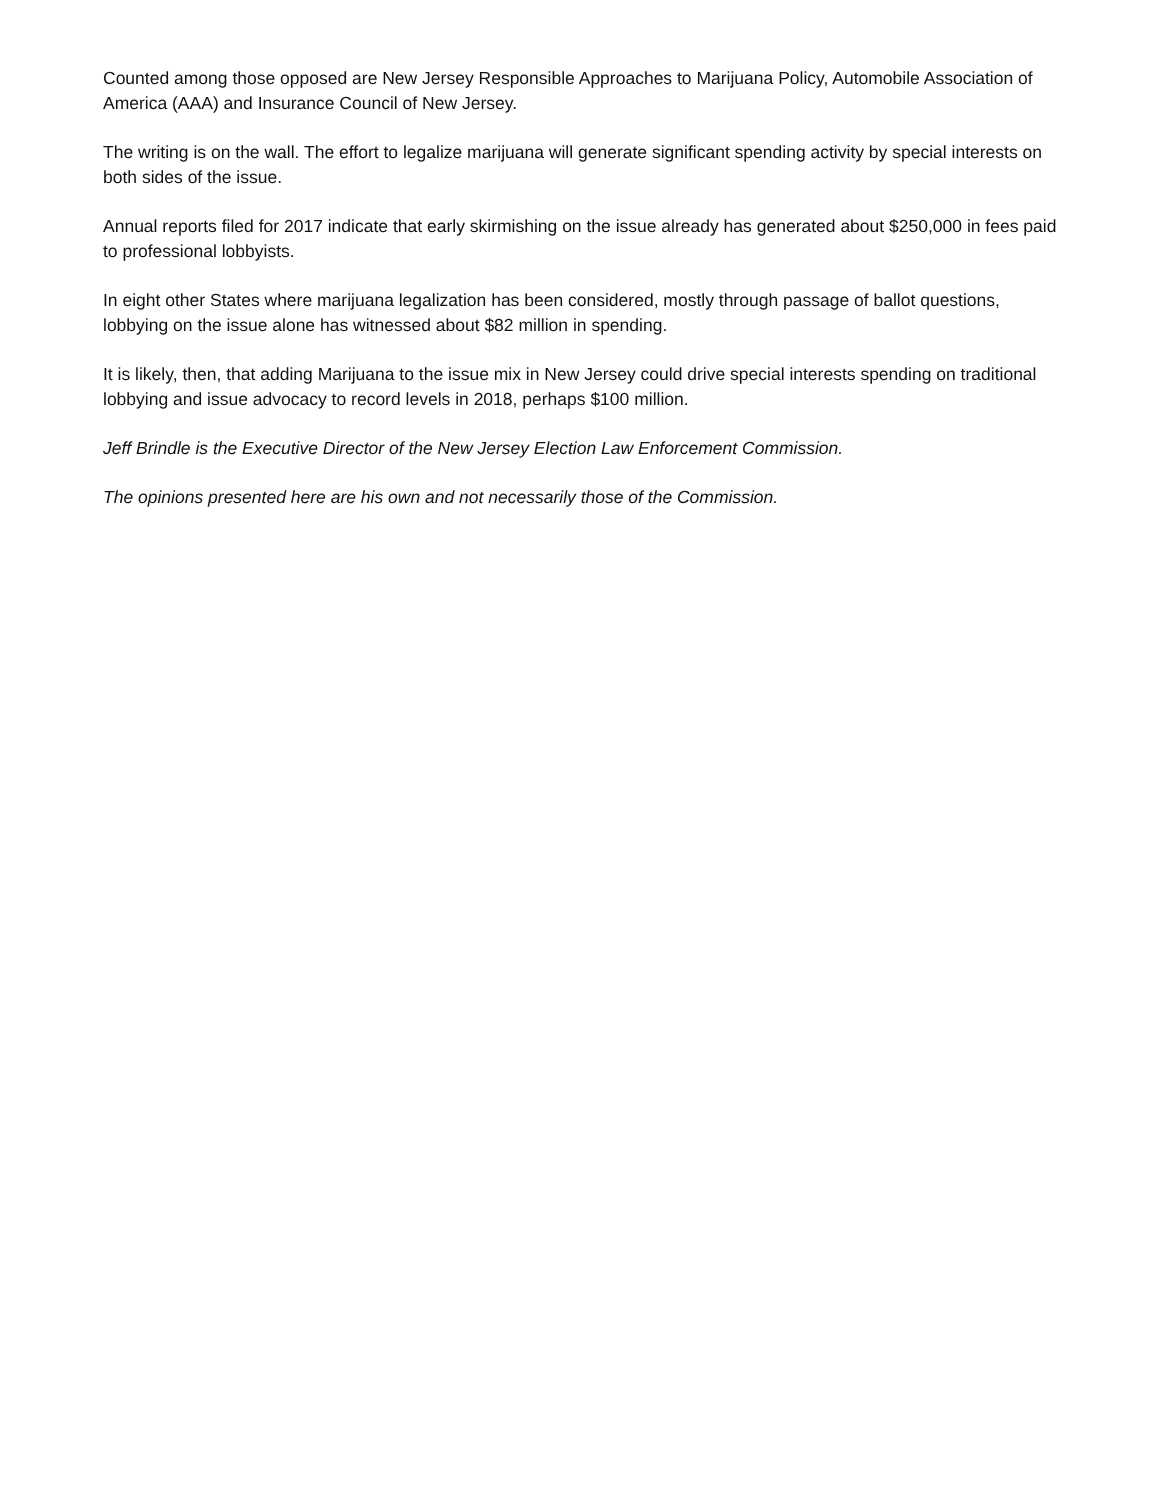Counted among those opposed are New Jersey Responsible Approaches to Marijuana Policy, Automobile Association of America (AAA) and Insurance Council of New Jersey.
The writing is on the wall. The effort to legalize marijuana will generate significant spending activity by special interests on both sides of the issue.
Annual reports filed for 2017 indicate that early skirmishing on the issue already has generated about $250,000 in fees paid to professional lobbyists.
In eight other States where marijuana legalization has been considered, mostly through passage of ballot questions, lobbying on the issue alone has witnessed about $82 million in spending.
It is likely, then, that adding Marijuana to the issue mix in New Jersey could drive special interests spending on traditional lobbying and issue advocacy to record levels in 2018, perhaps $100 million.
Jeff Brindle is the Executive Director of the New Jersey Election Law Enforcement Commission.
The opinions presented here are his own and not necessarily those of the Commission.